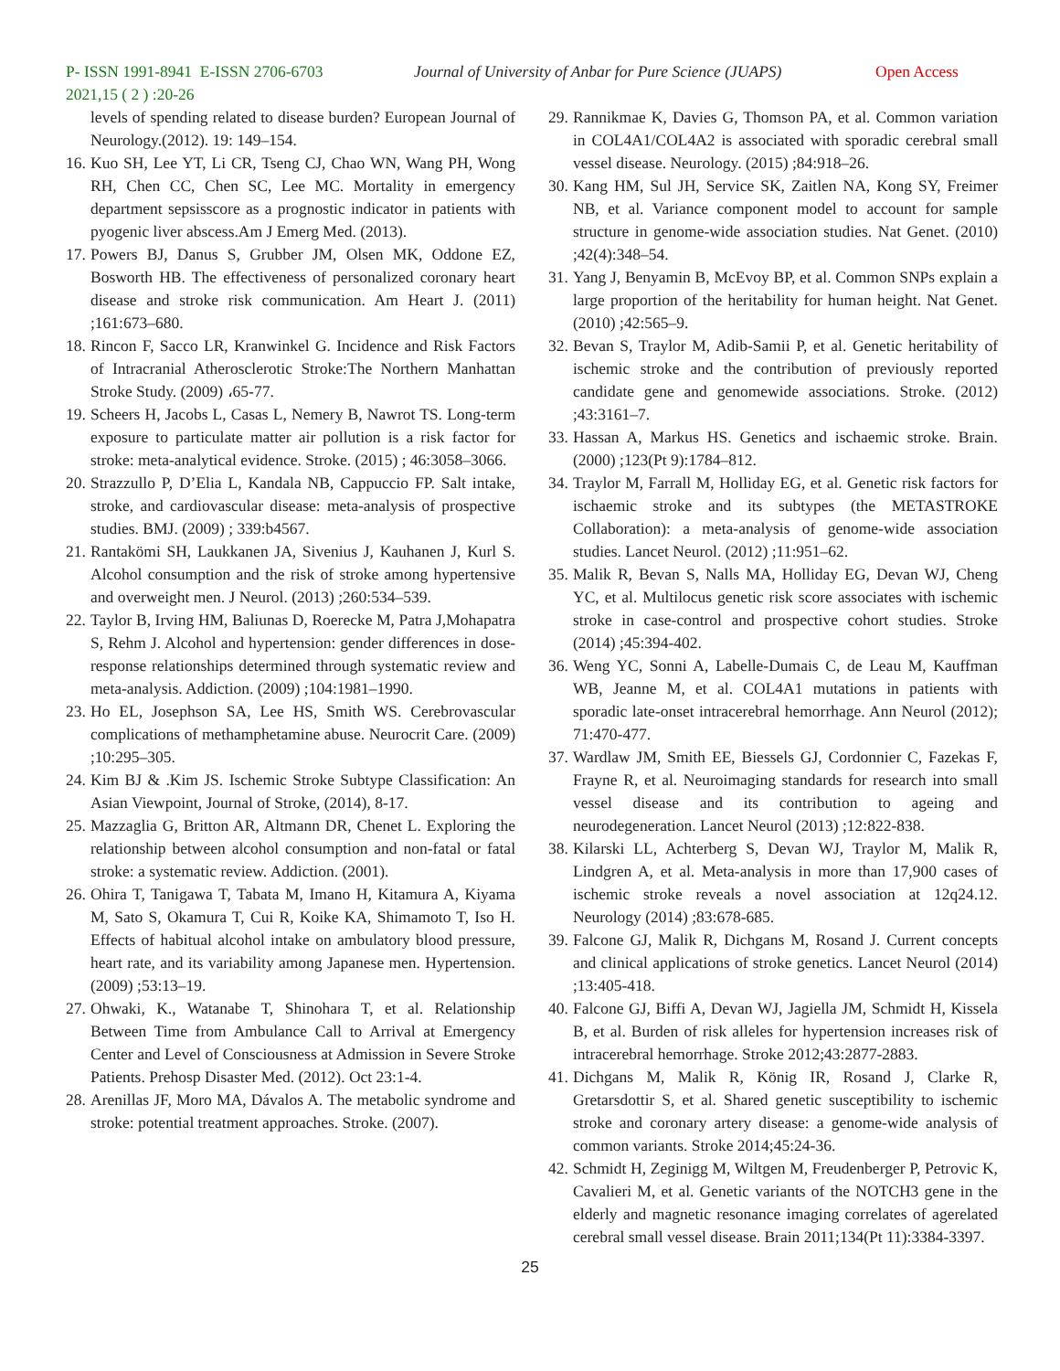P- ISSN 1991-8941 E-ISSN 2706-6703
2021,15 ( 2 ) :20-26
Journal of University of Anbar for Pure Science (JUAPS)
Open Access
levels of spending related to disease burden? European Journal of Neurology.(2012). 19: 149–154.
16. Kuo SH, Lee YT, Li CR, Tseng CJ, Chao WN, Wang PH, Wong RH, Chen CC, Chen SC, Lee MC. Mortality in emergency department sepsisscore as a prognostic indicator in patients with pyogenic liver abscess.Am J Emerg Med. (2013).
17. Powers BJ, Danus S, Grubber JM, Olsen MK, Oddone EZ, Bosworth HB. The effectiveness of personalized coronary heart disease and stroke risk communication. Am Heart J. (2011) ;161:673–680.
18. Rincon F, Sacco LR, Kranwinkel G. Incidence and Risk Factors of Intracranial Atherosclerotic Stroke:The Northern Manhattan Stroke Study. (2009) ،65-77.
19. Scheers H, Jacobs L, Casas L, Nemery B, Nawrot TS. Long-term exposure to particulate matter air pollution is a risk factor for stroke: meta-analytical evidence. Stroke. (2015) ; 46:3058–3066.
20. Strazzullo P, D’Elia L, Kandala NB, Cappuccio FP. Salt intake, stroke, and cardiovascular disease: meta-analysis of prospective studies. BMJ. (2009) ; 339:b4567.
21. Rantakömi SH, Laukkanen JA, Sivenius J, Kauhanen J, Kurl S. Alcohol consumption and the risk of stroke among hypertensive and overweight men. J Neurol. (2013) ;260:534–539.
22. Taylor B, Irving HM, Baliunas D, Roerecke M, Patra J,Mohapatra S, Rehm J. Alcohol and hypertension: gender differences in dose-response relationships determined through systematic review and meta-analysis. Addiction. (2009) ;104:1981–1990.
23. Ho EL, Josephson SA, Lee HS, Smith WS. Cerebrovascular complications of methamphetamine abuse. Neurocrit Care. (2009) ;10:295–305.
24. Kim BJ & .Kim JS. Ischemic Stroke Subtype Classification: An Asian Viewpoint, Journal of Stroke, (2014), 8-17.
25. Mazzaglia G, Britton AR, Altmann DR, Chenet L. Exploring the relationship between alcohol consumption and non-fatal or fatal stroke: a systematic review. Addiction. (2001).
26. Ohira T, Tanigawa T, Tabata M, Imano H, Kitamura A, Kiyama M, Sato S, Okamura T, Cui R, Koike KA, Shimamoto T, Iso H. Effects of habitual alcohol intake on ambulatory blood pressure, heart rate, and its variability among Japanese men. Hypertension. (2009) ;53:13–19.
27. Ohwaki, K., Watanabe T, Shinohara T, et al. Relationship Between Time from Ambulance Call to Arrival at Emergency Center and Level of Consciousness at Admission in Severe Stroke Patients. Prehosp Disaster Med. (2012). Oct 23:1-4.
28. Arenillas JF, Moro MA, Dávalos A. The metabolic syndrome and stroke: potential treatment approaches. Stroke. (2007).
29. Rannikmae K, Davies G, Thomson PA, et al. Common variation in COL4A1/COL4A2 is associated with sporadic cerebral small vessel disease. Neurology. (2015) ;84:918–26.
30. Kang HM, Sul JH, Service SK, Zaitlen NA, Kong SY, Freimer NB, et al. Variance component model to account for sample structure in genome-wide association studies. Nat Genet. (2010) ;42(4):348–54.
31. Yang J, Benyamin B, McEvoy BP, et al. Common SNPs explain a large proportion of the heritability for human height. Nat Genet. (2010) ;42:565–9.
32. Bevan S, Traylor M, Adib-Samii P, et al. Genetic heritability of ischemic stroke and the contribution of previously reported candidate gene and genomewide associations. Stroke. (2012) ;43:3161–7.
33. Hassan A, Markus HS. Genetics and ischaemic stroke. Brain. (2000) ;123(Pt 9):1784–812.
34. Traylor M, Farrall M, Holliday EG, et al. Genetic risk factors for ischaemic stroke and its subtypes (the METASTROKE Collaboration): a meta-analysis of genome-wide association studies. Lancet Neurol. (2012) ;11:951–62.
35. Malik R, Bevan S, Nalls MA, Holliday EG, Devan WJ, Cheng YC, et al. Multilocus genetic risk score associates with ischemic stroke in case-control and prospective cohort studies. Stroke (2014) ;45:394-402.
36. Weng YC, Sonni A, Labelle-Dumais C, de Leau M, Kauffman WB, Jeanne M, et al. COL4A1 mutations in patients with sporadic late-onset intracerebral hemorrhage. Ann Neurol (2012); 71:470-477.
37. Wardlaw JM, Smith EE, Biessels GJ, Cordonnier C, Fazekas F, Frayne R, et al. Neuroimaging standards for research into small vessel disease and its contribution to ageing and neurodegeneration. Lancet Neurol (2013) ;12:822-838.
38. Kilarski LL, Achterberg S, Devan WJ, Traylor M, Malik R, Lindgren A, et al. Meta-analysis in more than 17,900 cases of ischemic stroke reveals a novel association at 12q24.12. Neurology (2014) ;83:678-685.
39. Falcone GJ, Malik R, Dichgans M, Rosand J. Current concepts and clinical applications of stroke genetics. Lancet Neurol (2014) ;13:405-418.
40. Falcone GJ, Biffi A, Devan WJ, Jagiella JM, Schmidt H, Kissela B, et al. Burden of risk alleles for hypertension increases risk of intracerebral hemorrhage. Stroke 2012;43:2877-2883.
41. Dichgans M, Malik R, König IR, Rosand J, Clarke R, Gretarsdottir S, et al. Shared genetic susceptibility to ischemic stroke and coronary artery disease: a genome-wide analysis of common variants. Stroke 2014;45:24-36.
42. Schmidt H, Zeginigg M, Wiltgen M, Freudenberger P, Petrovic K, Cavalieri M, et al. Genetic variants of the NOTCH3 gene in the elderly and magnetic resonance imaging correlates of agerelated cerebral small vessel disease. Brain 2011;134(Pt 11):3384-3397.
25